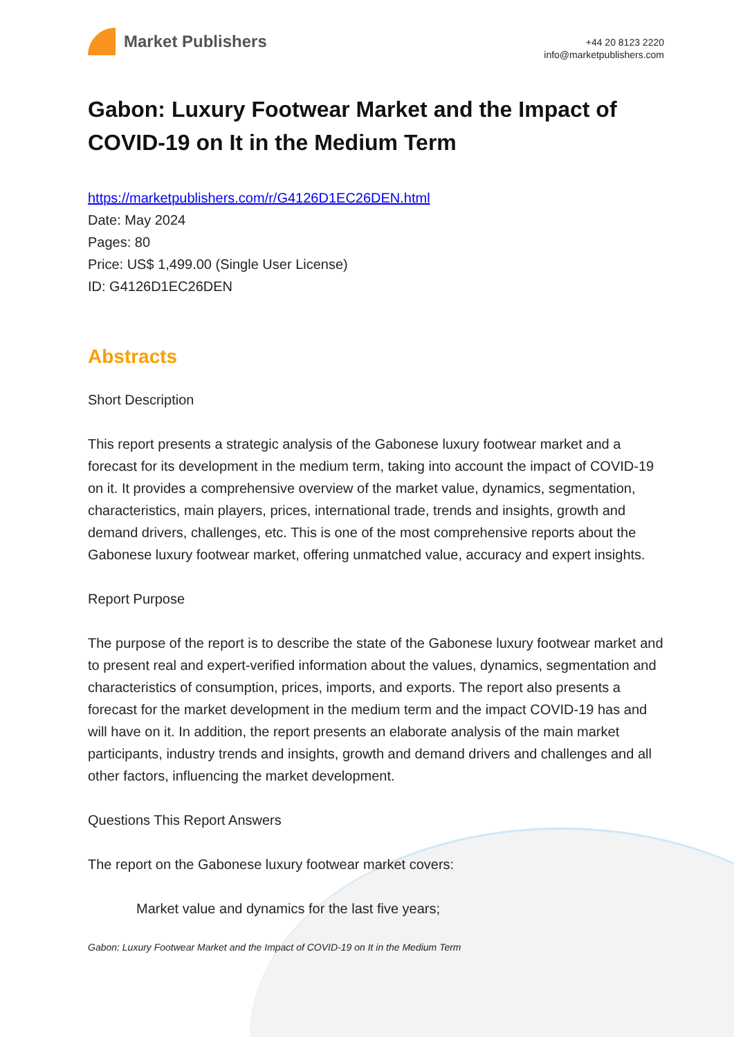Market Publishers
+44 20 8123 2220
info@marketpublishers.com
Gabon: Luxury Footwear Market and the Impact of COVID-19 on It in the Medium Term
https://marketpublishers.com/r/G4126D1EC26DEN.html
Date: May 2024
Pages: 80
Price: US$ 1,499.00 (Single User License)
ID: G4126D1EC26DEN
Abstracts
Short Description
This report presents a strategic analysis of the Gabonese luxury footwear market and a forecast for its development in the medium term, taking into account the impact of COVID-19 on it. It provides a comprehensive overview of the market value, dynamics, segmentation, characteristics, main players, prices, international trade, trends and insights, growth and demand drivers, challenges, etc. This is one of the most comprehensive reports about the Gabonese luxury footwear market, offering unmatched value, accuracy and expert insights.
Report Purpose
The purpose of the report is to describe the state of the Gabonese luxury footwear market and to present real and expert-verified information about the values, dynamics, segmentation and characteristics of consumption, prices, imports, and exports. The report also presents a forecast for the market development in the medium term and the impact COVID-19 has and will have on it. In addition, the report presents an elaborate analysis of the main market participants, industry trends and insights, growth and demand drivers and challenges and all other factors, influencing the market development.
Questions This Report Answers
The report on the Gabonese luxury footwear market covers:
Market value and dynamics for the last five years;
Gabon: Luxury Footwear Market and the Impact of COVID-19 on It in the Medium Term